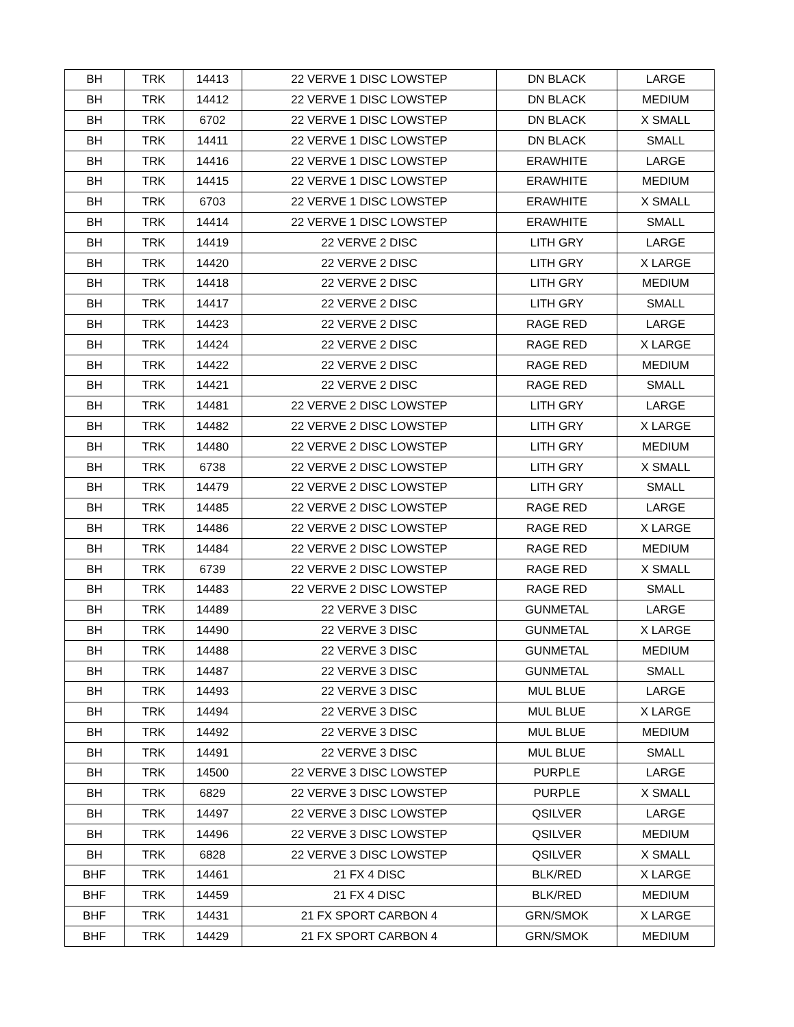| BH | TRK | 14413 | 22 VERVE 1 DISC LOWSTEP | DN BLACK | LARGE |
| BH | TRK | 14412 | 22 VERVE 1 DISC LOWSTEP | DN BLACK | MEDIUM |
| BH | TRK | 6702 | 22 VERVE 1 DISC LOWSTEP | DN BLACK | X SMALL |
| BH | TRK | 14411 | 22 VERVE 1 DISC LOWSTEP | DN BLACK | SMALL |
| BH | TRK | 14416 | 22 VERVE 1 DISC LOWSTEP | ERAWHITE | LARGE |
| BH | TRK | 14415 | 22 VERVE 1 DISC LOWSTEP | ERAWHITE | MEDIUM |
| BH | TRK | 6703 | 22 VERVE 1 DISC LOWSTEP | ERAWHITE | X SMALL |
| BH | TRK | 14414 | 22 VERVE 1 DISC LOWSTEP | ERAWHITE | SMALL |
| BH | TRK | 14419 | 22 VERVE 2 DISC | LITH GRY | LARGE |
| BH | TRK | 14420 | 22 VERVE 2 DISC | LITH GRY | X LARGE |
| BH | TRK | 14418 | 22 VERVE 2 DISC | LITH GRY | MEDIUM |
| BH | TRK | 14417 | 22 VERVE 2 DISC | LITH GRY | SMALL |
| BH | TRK | 14423 | 22 VERVE 2 DISC | RAGE RED | LARGE |
| BH | TRK | 14424 | 22 VERVE 2 DISC | RAGE RED | X LARGE |
| BH | TRK | 14422 | 22 VERVE 2 DISC | RAGE RED | MEDIUM |
| BH | TRK | 14421 | 22 VERVE 2 DISC | RAGE RED | SMALL |
| BH | TRK | 14481 | 22 VERVE 2 DISC LOWSTEP | LITH GRY | LARGE |
| BH | TRK | 14482 | 22 VERVE 2 DISC LOWSTEP | LITH GRY | X LARGE |
| BH | TRK | 14480 | 22 VERVE 2 DISC LOWSTEP | LITH GRY | MEDIUM |
| BH | TRK | 6738 | 22 VERVE 2 DISC LOWSTEP | LITH GRY | X SMALL |
| BH | TRK | 14479 | 22 VERVE 2 DISC LOWSTEP | LITH GRY | SMALL |
| BH | TRK | 14485 | 22 VERVE 2 DISC LOWSTEP | RAGE RED | LARGE |
| BH | TRK | 14486 | 22 VERVE 2 DISC LOWSTEP | RAGE RED | X LARGE |
| BH | TRK | 14484 | 22 VERVE 2 DISC LOWSTEP | RAGE RED | MEDIUM |
| BH | TRK | 6739 | 22 VERVE 2 DISC LOWSTEP | RAGE RED | X SMALL |
| BH | TRK | 14483 | 22 VERVE 2 DISC LOWSTEP | RAGE RED | SMALL |
| BH | TRK | 14489 | 22 VERVE 3 DISC | GUNMETAL | LARGE |
| BH | TRK | 14490 | 22 VERVE 3 DISC | GUNMETAL | X LARGE |
| BH | TRK | 14488 | 22 VERVE 3 DISC | GUNMETAL | MEDIUM |
| BH | TRK | 14487 | 22 VERVE 3 DISC | GUNMETAL | SMALL |
| BH | TRK | 14493 | 22 VERVE 3 DISC | MUL BLUE | LARGE |
| BH | TRK | 14494 | 22 VERVE 3 DISC | MUL BLUE | X LARGE |
| BH | TRK | 14492 | 22 VERVE 3 DISC | MUL BLUE | MEDIUM |
| BH | TRK | 14491 | 22 VERVE 3 DISC | MUL BLUE | SMALL |
| BH | TRK | 14500 | 22 VERVE 3 DISC LOWSTEP | PURPLE | LARGE |
| BH | TRK | 6829 | 22 VERVE 3 DISC LOWSTEP | PURPLE | X SMALL |
| BH | TRK | 14497 | 22 VERVE 3 DISC LOWSTEP | QSILVER | LARGE |
| BH | TRK | 14496 | 22 VERVE 3 DISC LOWSTEP | QSILVER | MEDIUM |
| BH | TRK | 6828 | 22 VERVE 3 DISC LOWSTEP | QSILVER | X SMALL |
| BHF | TRK | 14461 | 21 FX 4 DISC | BLK/RED | X LARGE |
| BHF | TRK | 14459 | 21 FX 4 DISC | BLK/RED | MEDIUM |
| BHF | TRK | 14431 | 21 FX SPORT CARBON 4 | GRN/SMOK | X LARGE |
| BHF | TRK | 14429 | 21 FX SPORT CARBON 4 | GRN/SMOK | MEDIUM |